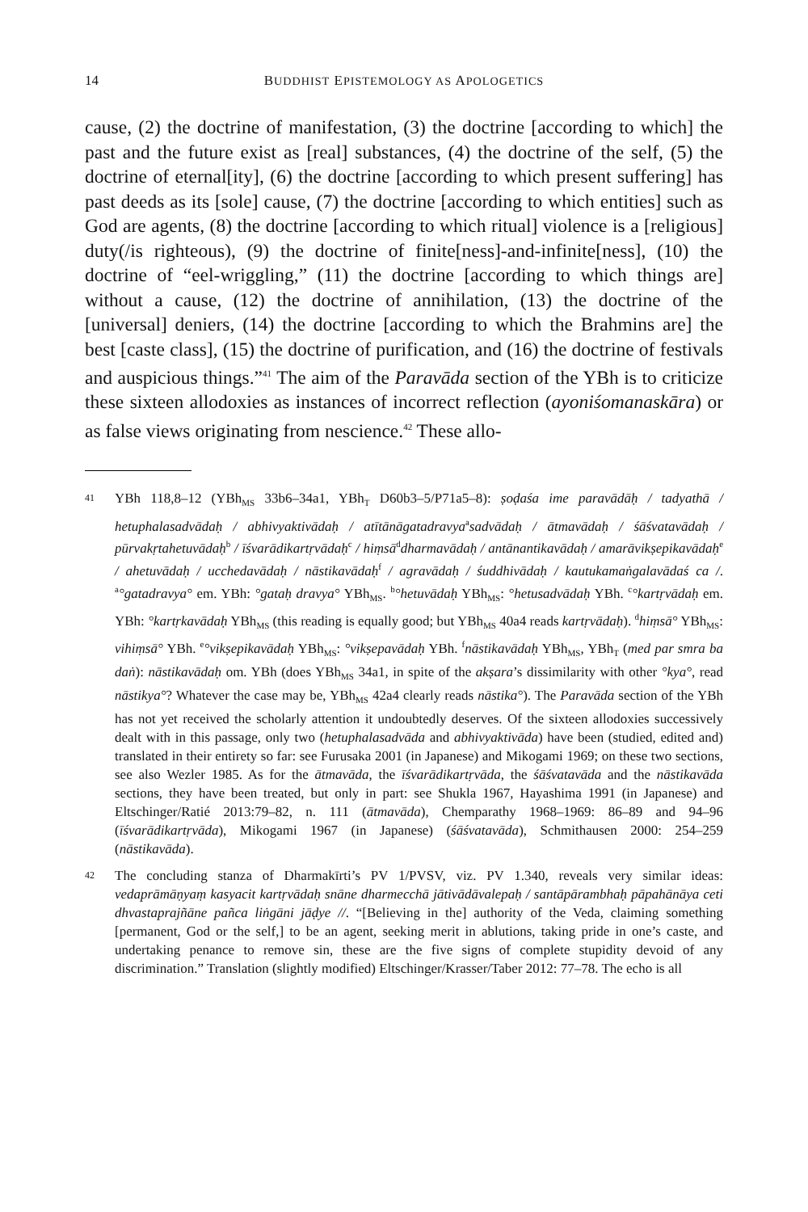14 BUDDHIST EPISTEMOLOGY AS APOLOGETICS
cause, (2) the doctrine of manifestation, (3) the doctrine [according to which] the past and the future exist as [real] substances, (4) the doctrine of the self, (5) the doctrine of eternal[ity], (6) the doctrine [according to which present suffering] has past deeds as its [sole] cause, (7) the doctrine [according to which entities] such as God are agents, (8) the doctrine [according to which ritual] violence is a [religious] duty(/is righteous), (9) the doctrine of finite[ness]-and-infinite[ness], (10) the doctrine of “eel-wriggling,” (11) the doctrine [according to which things are] without a cause, (12) the doctrine of annihilation, (13) the doctrine of the [universal] deniers, (14) the doctrine [according to which the Brahmins are] the best [caste class], (15) the doctrine of purification, and (16) the doctrine of festivals and auspicious things.”<sup>41</sup> The aim of the Paravāda section of the YBh is to criticize these sixteen allodoxies as instances of incorrect reflection (ayoniśomanaskāra) or as false views originating from nescience.<sup>42</sup> These allo-
41
YBh 118,8–12 (YBh<sub>MS</sub> 33b6–34a1, YBh<sub>T</sub> D60b3–5/P71a5–8): ṣoḍaśa ime paravādāḥ / tadyathā / hetuphalasadvādaḥ / abhivyaktivādaḥ / atītānāgatadravya<sup>a</sup>sadvādaḥ / ātmavādaḥ / śāśvatavādaḥ / pūrvakṛtahetuvādaḥ<sup>b</sup> / īśvarādikartṛvādaḥ<sup>c</sup> / hiṃsā<sup>d</sup>dharmavādaḥ / antānantikavādaḥ / amarāvikṣepikavādaḥ<sup>e</sup> / ahetuvādaḥ / ucchedavādaḥ / nāstikavādaḥ<sup>f</sup> / agravādaḥ / śuddhivādaḥ / kautukamaṅgalavādaś ca /. <sup>a</sup>°gatadravya° em. YBh: °gataḥ dravya° YBh<sub>MS</sub>. <sup>b</sup>°hetuvādaḥ YBh<sub>MS</sub>: °hetusadvādaḥ YBh. <sup>c</sup>°kartṛvādaḥ em. YBh: °kartṛkavādaḥ YBh<sub>MS</sub> (this reading is equally good; but YBh<sub>MS</sub> 40a4 reads kartṛvādaḥ). <sup>d</sup>hiṃsā° YBh<sub>MS</sub>: vihiṃsā° YBh. <sup>e</sup>°vikṣepikavādaḥ YBh<sub>MS</sub>: °vikṣepavādaḥ YBh. <sup>f</sup>nāstikavādaḥ YBh<sub>MS</sub>, YBh<sub>T</sub> (med par smra ba daṅ): nāstikavādaḥ om. YBh (does YBh<sub>MS</sub> 34a1, in spite of the akṣara’s dissimilarity with other °kya°, read nāstikya°? Whatever the case may be, YBh<sub>MS</sub> 42a4 clearly reads nāstika°). The Paravāda section of the YBh has not yet received the scholarly attention it undoubtedly deserves. Of the sixteen allodoxies successively dealt with in this passage, only two (hetuphalasadvāda and abhivyaktivāda) have been (studied, edited and) translated in their entirety so far: see Furusaka 2001 (in Japanese) and Mikogami 1969; on these two sections, see also Wezler 1985. As for the ātmavāda, the īśvarādikartṛvāda, the śāśvatavāda and the nāstikavāda sections, they have been treated, but only in part: see Shukla 1967, Hayashima 1991 (in Japanese) and Eltschinger/Ratié 2013:79–82, n. 111 (ātmavāda), Chemparathy 1968–1969: 86–89 and 94–96 (īśvarādikartṛvāda), Mikogami 1967 (in Japanese) (śāśvatavāda), Schmithausen 2000: 254–259 (nāstikavāda).
42
The concluding stanza of Dharmakīrti’s PV 1/PVSV, viz. PV 1.340, reveals very similar ideas: vedaprāmāṇyaṃ kasyacit kartṛvādaḥ snāne dharmecchā jātivādāvalepaḥ / santāpārambhaḥ pāpahānāya ceti dhvastaprajñāne pañca liṅgāni jāḍye //. “[Believing in the] authority of the Veda, claiming something [permanent, God or the self,] to be an agent, seeking merit in ablutions, taking pride in one’s caste, and undertaking penance to remove sin, these are the five signs of complete stupidity devoid of any discrimination.” Translation (slightly modified) Eltschinger/Krasser/Taber 2012: 77–78. The echo is all